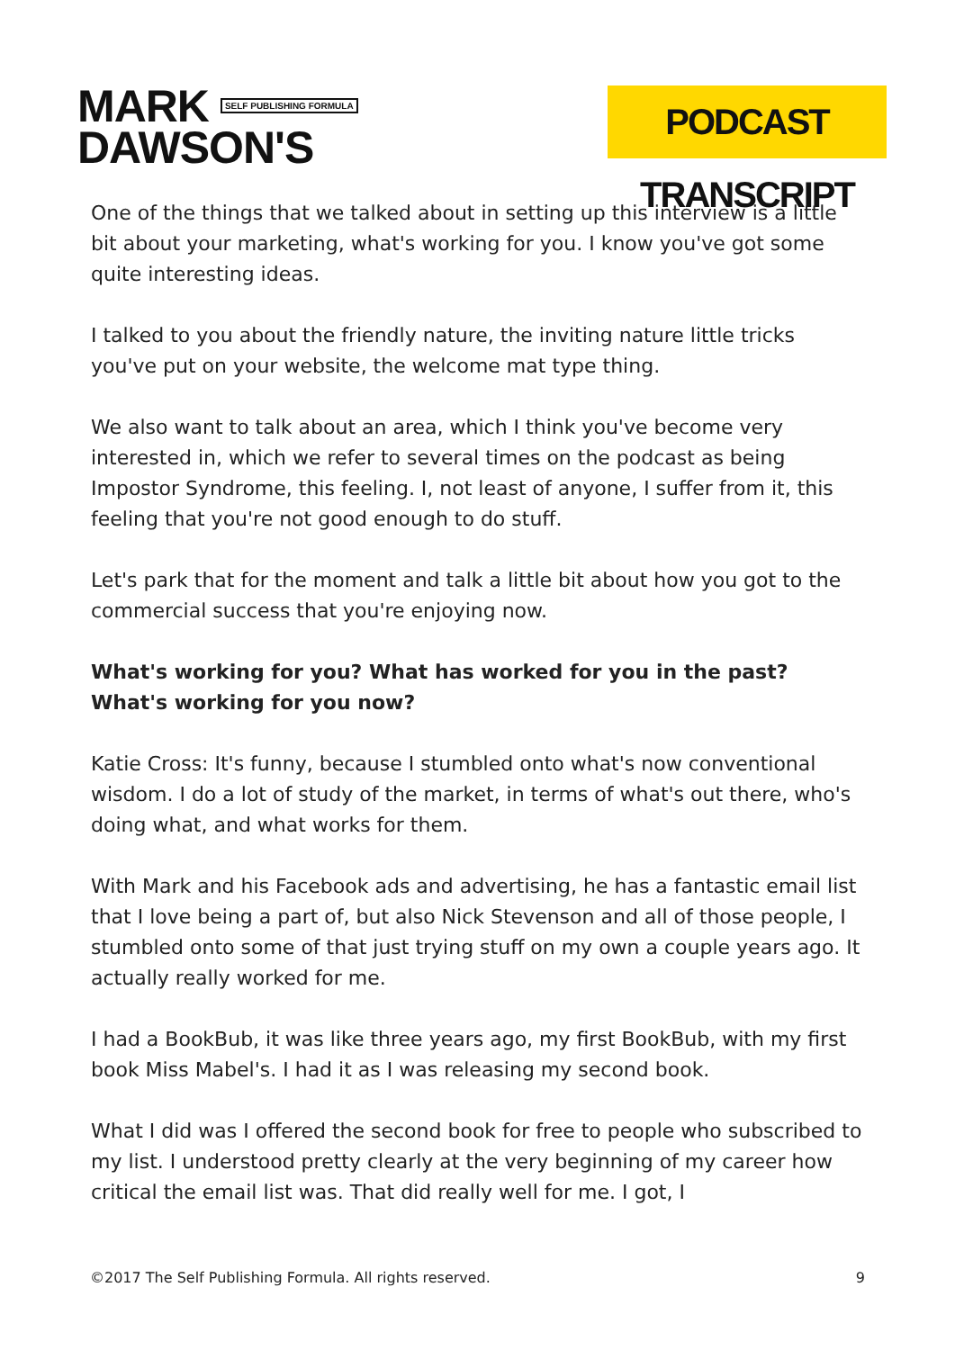MARK SELF PUBLISHING FORMULA
DAWSON'S
PODCAST TRANSCRIPT
One of the things that we talked about in setting up this interview is a little bit about your marketing, what's working for you. I know you've got some quite interesting ideas.
I talked to you about the friendly nature, the inviting nature little tricks you've put on your website, the welcome mat type thing.
We also want to talk about an area, which I think you've become very interested in, which we refer to several times on the podcast as being Impostor Syndrome, this feeling. I, not least of anyone, I suffer from it, this feeling that you're not good enough to do stuff.
Let's park that for the moment and talk a little bit about how you got to the commercial success that you're enjoying now.
What's working for you? What has worked for you in the past? What's working for you now?
Katie Cross: It's funny, because I stumbled onto what's now conventional wisdom. I do a lot of study of the market, in terms of what's out there, who's doing what, and what works for them.
With Mark and his Facebook ads and advertising, he has a fantastic email list that I love being a part of, but also Nick Stevenson and all of those people, I stumbled onto some of that just trying stuff on my own a couple years ago. It actually really worked for me.
I had a BookBub, it was like three years ago, my first BookBub, with my first book Miss Mabel's. I had it as I was releasing my second book.
What I did was I offered the second book for free to people who subscribed to my list. I understood pretty clearly at the very beginning of my career how critical the email list was. That did really well for me. I got, I
©2017 The Self Publishing Formula. All rights reserved. 9